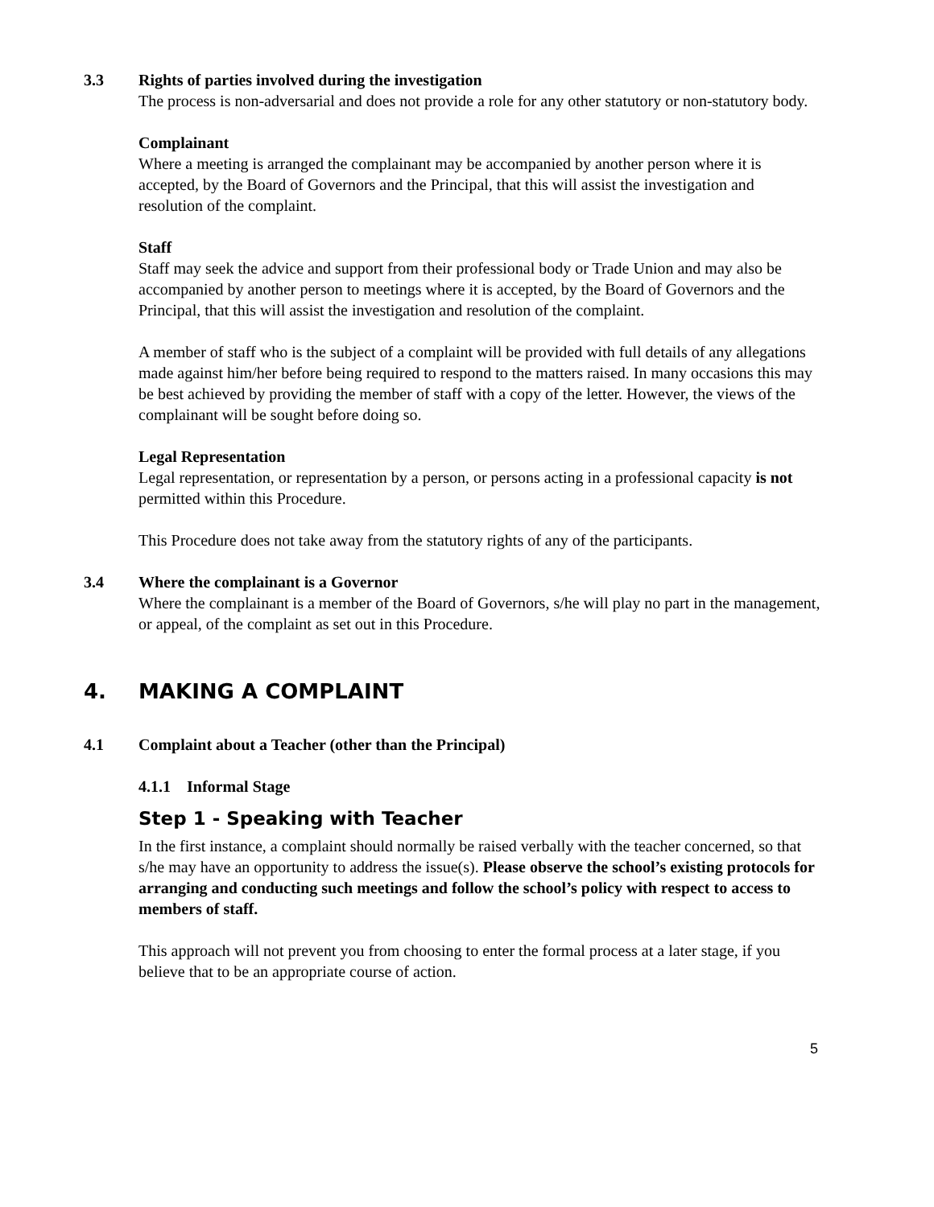3.3 Rights of parties involved during the investigation
The process is non-adversarial and does not provide a role for any other statutory or non-statutory body.
Complainant
Where a meeting is arranged the complainant may be accompanied by another person where it is accepted, by the Board of Governors and the Principal, that this will assist the investigation and resolution of the complaint.
Staff
Staff may seek the advice and support from their professional body or Trade Union and may also be accompanied by another person to meetings where it is accepted, by the Board of Governors and the Principal, that this will assist the investigation and resolution of the complaint.
A member of staff who is the subject of a complaint will be provided with full details of any allegations made against him/her before being required to respond to the matters raised. In many occasions this may be best achieved by providing the member of staff with a copy of the letter. However, the views of the complainant will be sought before doing so.
Legal Representation
Legal representation, or representation by a person, or persons acting in a professional capacity is not permitted within this Procedure.
This Procedure does not take away from the statutory rights of any of the participants.
3.4 Where the complainant is a Governor
Where the complainant is a member of the Board of Governors, s/he will play no part in the management, or appeal, of the complaint as set out in this Procedure.
4. MAKING A COMPLAINT
4.1 Complaint about a Teacher (other than the Principal)
4.1.1 Informal Stage
Step 1 - Speaking with Teacher
In the first instance, a complaint should normally be raised verbally with the teacher concerned, so that s/he may have an opportunity to address the issue(s). Please observe the school’s existing protocols for arranging and conducting such meetings and follow the school’s policy with respect to access to members of staff.
This approach will not prevent you from choosing to enter the formal process at a later stage, if you believe that to be an appropriate course of action.
5